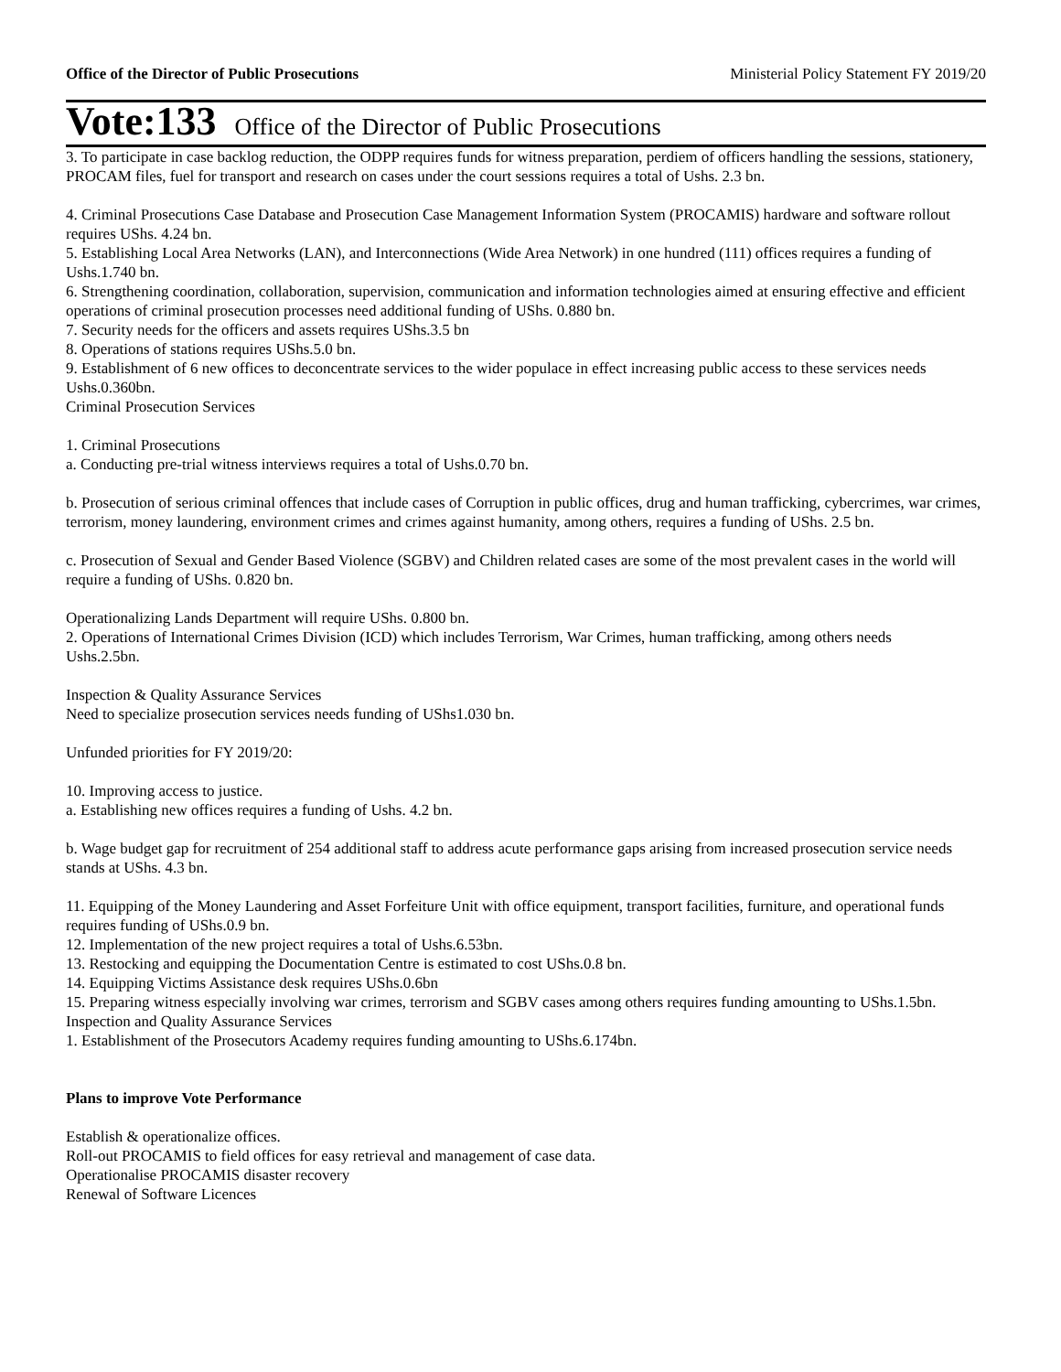Office of the Director of Public Prosecutions Ministerial Policy Statement FY 2019/20
Vote:133 Office of the Director of Public Prosecutions
3. To participate in case backlog reduction, the ODPP requires funds for witness preparation, perdiem of officers handling the sessions, stationery, PROCAM files, fuel for transport and research on cases under the court sessions requires a total of Ushs. 2.3 bn.
4. Criminal Prosecutions Case Database and Prosecution Case Management Information System (PROCAMIS) hardware and software rollout requires UShs. 4.24 bn.
5. Establishing Local Area Networks (LAN), and Interconnections (Wide Area Network) in one hundred (111) offices requires a funding of Ushs.1.740 bn.
6. Strengthening coordination, collaboration, supervision, communication and information technologies aimed at ensuring effective and efficient operations of criminal prosecution processes need additional funding of UShs. 0.880 bn.
7. Security needs for the officers and assets requires UShs.3.5 bn
8. Operations of stations requires UShs.5.0 bn.
9. Establishment of 6 new offices to deconcentrate services to the wider populace in effect increasing public access to these services needs Ushs.0.360bn.
Criminal Prosecution Services
1. Criminal Prosecutions
a. Conducting pre-trial witness interviews requires a total of Ushs.0.70 bn.
b. Prosecution of serious criminal offences that include cases of Corruption in public offices, drug and human trafficking, cybercrimes, war crimes, terrorism, money laundering, environment crimes and crimes against humanity, among others, requires a funding of UShs. 2.5 bn.
c. Prosecution of Sexual and Gender Based Violence (SGBV) and Children related cases are some of the most prevalent cases in the world will require a funding of UShs. 0.820 bn.
Operationalizing Lands Department will require UShs. 0.800 bn.
2. Operations of International Crimes Division (ICD) which includes Terrorism, War Crimes, human trafficking, among others needs
Ushs.2.5bn.
Inspection & Quality Assurance Services
Need to specialize prosecution services needs funding of UShs1.030 bn.
Unfunded priorities for FY 2019/20:
10. Improving access to justice.
a. Establishing new offices requires a funding of Ushs. 4.2 bn.
b. Wage budget gap for recruitment of 254 additional staff to address acute performance gaps arising from increased prosecution service needs stands at UShs. 4.3 bn.
11. Equipping of the Money Laundering and Asset Forfeiture Unit with office equipment, transport facilities, furniture, and operational funds requires funding of UShs.0.9 bn.
12. Implementation of the new project requires a total of Ushs.6.53bn.
13. Restocking and equipping the Documentation Centre is estimated to cost UShs.0.8 bn.
14. Equipping Victims Assistance desk requires UShs.0.6bn
15. Preparing witness especially involving war crimes, terrorism and SGBV cases among others requires funding amounting to UShs.1.5bn.
Inspection and Quality Assurance Services
1. Establishment of the Prosecutors Academy requires funding amounting to UShs.6.174bn.
Plans to improve Vote Performance
Establish & operationalize offices.
Roll-out PROCAMIS to field offices for easy retrieval and management of case data.
Operationalise PROCAMIS disaster recovery
Renewal of Software Licences